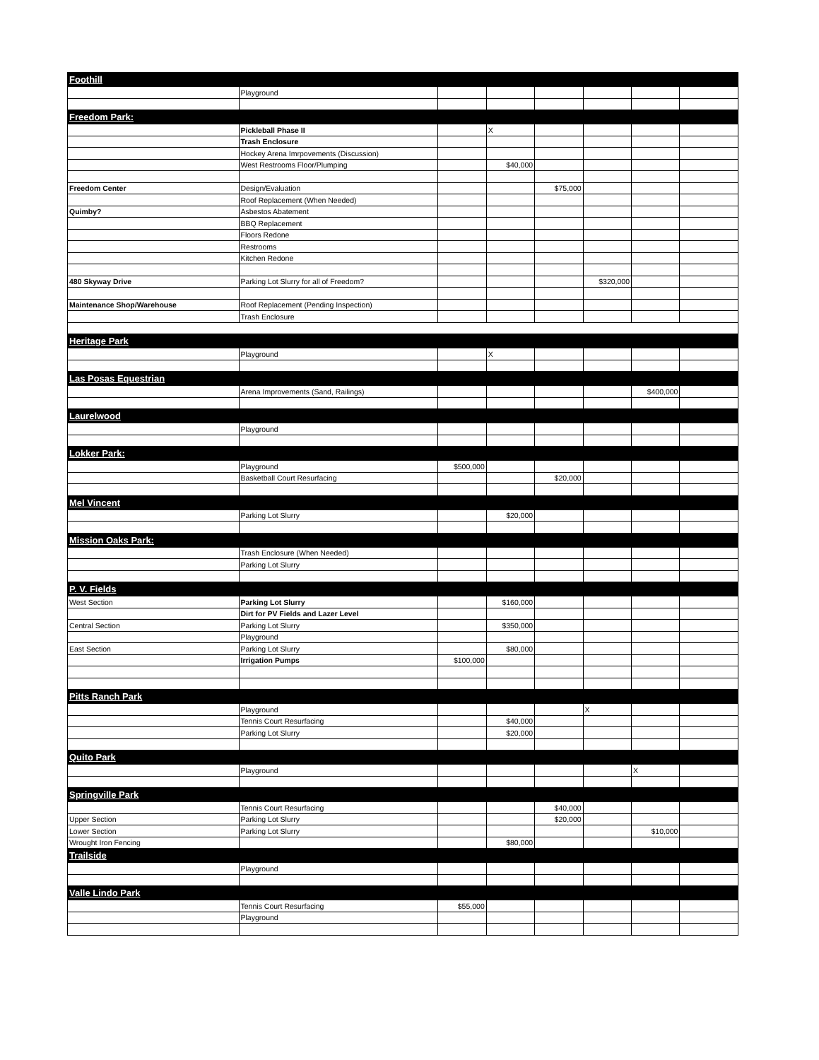| Foothill | | | | | | | |
| | Playground | | | | | | |
| Freedom Park: | | | | | | | |
| | Pickleball Phase II | | X | | | | |
| | Trash Enclosure | | | | | | |
| | Hockey Arena Imrpovements (Discussion) | | | | | | |
| | West Restrooms Floor/Plumping | | $40,000 | | | | |
| Freedom Center | Design/Evaluation | | | $75,000 | | | |
| | Roof Replacement (When Needed) | | | | | | |
| Quimby? | Asbestos Abatement | | | | | | |
| | BBQ Replacement | | | | | | |
| | Floors Redone | | | | | | |
| | Restrooms | | | | | | |
| | Kitchen Redone | | | | | | |
| 480 Skyway Drive | Parking Lot Slurry for all of Freedom? | | | | $320,000 | | |
| Maintenance Shop/Warehouse | Roof Replacement (Pending Inspection) | | | | | | |
| | Trash Enclosure | | | | | | |
| Heritage Park | | | | | | | |
| | Playground | | X | | | | |
| Las Posas Equestrian | | | | | | | |
| | Arena Improvements (Sand, Railings) | | | | | $400,000 | |
| Laurelwood | | | | | | | |
| | Playground | | | | | | |
| Lokker Park: | | | | | | | |
| | Playground | $500,000 | | | | | |
| | Basketball Court Resurfacing | | | $20,000 | | | |
| Mel Vincent | | | | | | | |
| | Parking Lot Slurry | | $20,000 | | | | |
| Mission Oaks Park: | | | | | | | |
| | Trash Enclosure (When Needed) | | | | | | |
| | Parking Lot Slurry | | | | | | |
| P. V. Fields | | | | | | | |
| West Section | Parking Lot Slurry | | $160,000 | | | | |
| | Dirt for PV Fields and Lazer Level | | | | | | |
| Central Section | Parking Lot Slurry | | $350,000 | | | | |
| | Playground | | | | | | |
| East Section | Parking Lot Slurry | | $80,000 | | | | |
| | Irrigation Pumps | $100,000 | | | | | |
| Pitts Ranch Park | | | | | | | |
| | Playground | | | | X | | |
| | Tennis Court Resurfacing | | $40,000 | | | | |
| | Parking Lot Slurry | | $20,000 | | | | |
| Quito Park | | | | | | | |
| | Playground | | | | | X | |
| Springville Park | | | | | | | |
| | Tennis Court Resurfacing | | | $40,000 | | | |
| Upper Section | Parking Lot Slurry | | | $20,000 | | | |
| Lower Section | Parking Lot Slurry | | | | | $10,000 | |
| Wrought Iron Fencing | | | $80,000 | | | | |
| Trailside | | | | | | | |
| | Playground | | | | | | |
| Valle Lindo Park | | | | | | | |
| | Tennis Court Resurfacing | $55,000 | | | | | |
| | Playground | | | | | | |